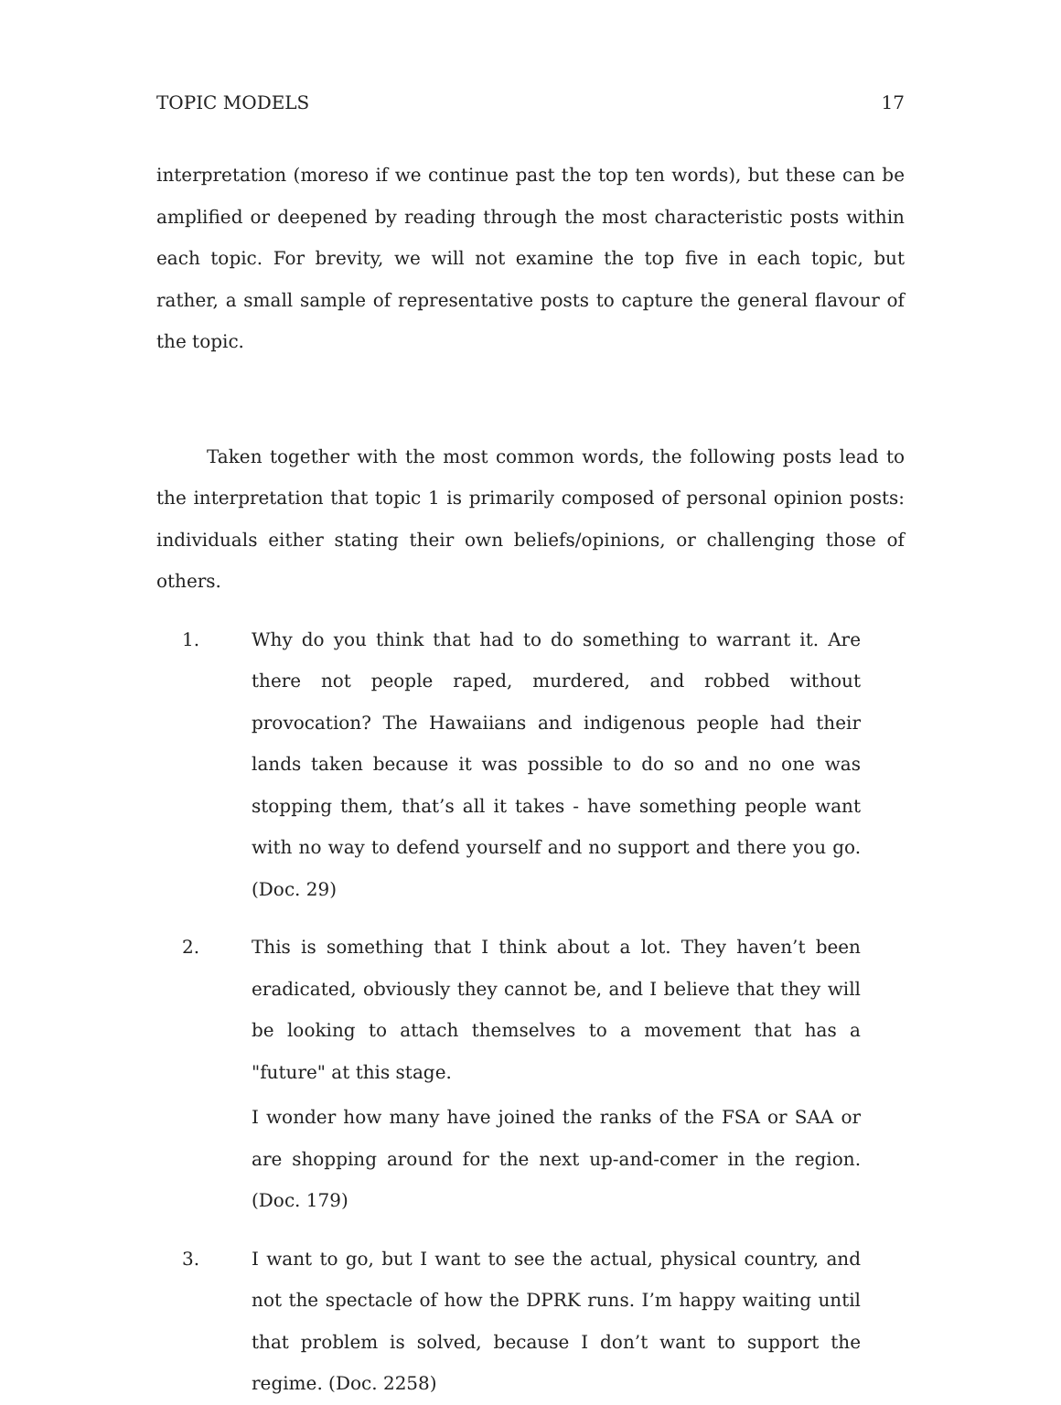TOPIC MODELS 17
interpretation (moreso if we continue past the top ten words), but these can be amplified or deepened by reading through the most characteristic posts within each topic. For brevity, we will not examine the top five in each topic, but rather, a small sample of representative posts to capture the general flavour of the topic.
Taken together with the most common words, the following posts lead to the interpretation that topic 1 is primarily composed of personal opinion posts: individuals either stating their own beliefs/opinions, or challenging those of others.
1. Why do you think that had to do something to warrant it. Are there not people raped, murdered, and robbed without provocation? The Hawaiians and indigenous people had their lands taken because it was possible to do so and no one was stopping them, that’s all it takes - have something people want with no way to defend yourself and no support and there you go. (Doc. 29)
2. This is something that I think about a lot. They haven’t been eradicated, obviously they cannot be, and I believe that they will be looking to attach themselves to a movement that has a "future" at this stage.
I wonder how many have joined the ranks of the FSA or SAA or are shopping around for the next up-and-comer in the region. (Doc. 179)
3. I want to go, but I want to see the actual, physical country, and not the spectacle of how the DPRK runs. I’m happy waiting until that problem is solved, because I don’t want to support the regime. (Doc. 2258)